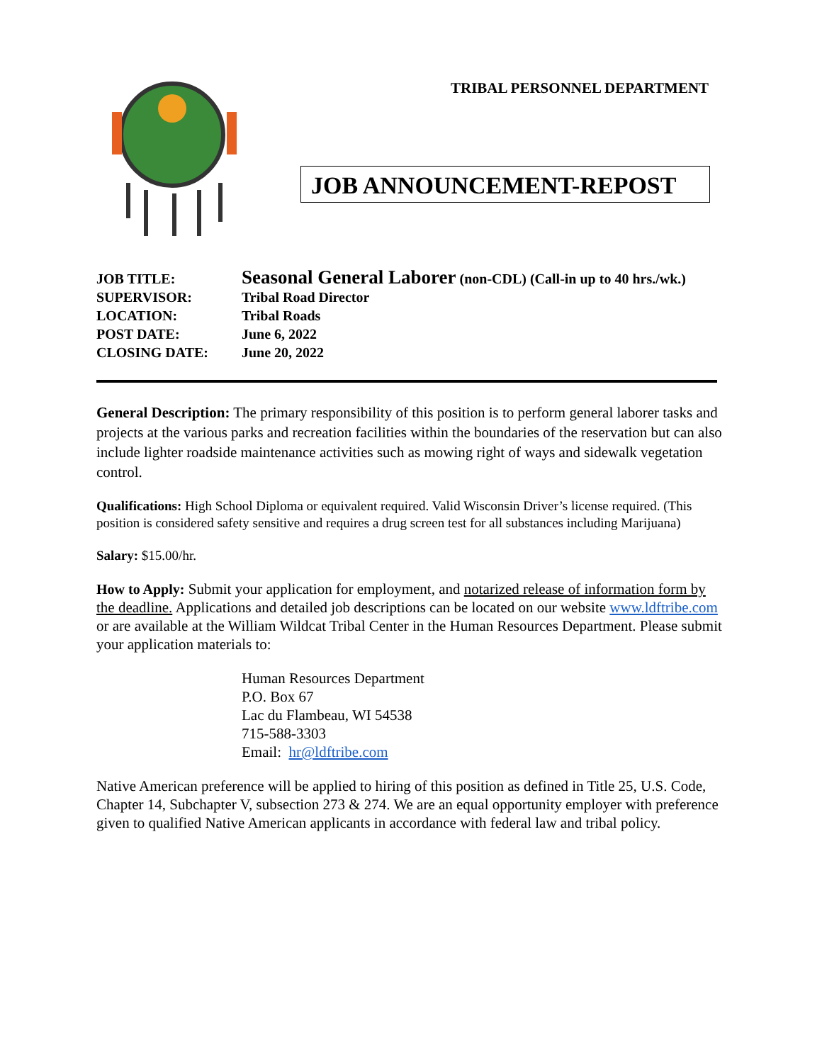TRIBAL PERSONNEL DEPARTMENT
JOB ANNOUNCEMENT-REPOST
JOB TITLE: Seasonal General Laborer (non-CDL) (Call-in up to 40 hrs./wk.)
SUPERVISOR: Tribal Road Director
LOCATION: Tribal Roads
POST DATE: June 6, 2022
CLOSING DATE: June 20, 2022
General Description: The primary responsibility of this position is to perform general laborer tasks and projects at the various parks and recreation facilities within the boundaries of the reservation but can also include lighter roadside maintenance activities such as mowing right of ways and sidewalk vegetation control.
Qualifications: High School Diploma or equivalent required. Valid Wisconsin Driver’s license required. (This position is considered safety sensitive and requires a drug screen test for all substances including Marijuana)
Salary: $15.00/hr.
How to Apply: Submit your application for employment, and notarized release of information form by the deadline. Applications and detailed job descriptions can be located on our website www.ldftribe.com or are available at the William Wildcat Tribal Center in the Human Resources Department. Please submit your application materials to:
Human Resources Department
P.O. Box 67
Lac du Flambeau, WI 54538
715-588-3303
Email: hr@ldftribe.com
Native American preference will be applied to hiring of this position as defined in Title 25, U.S. Code, Chapter 14, Subchapter V, subsection 273 & 274. We are an equal opportunity employer with preference given to qualified Native American applicants in accordance with federal law and tribal policy.